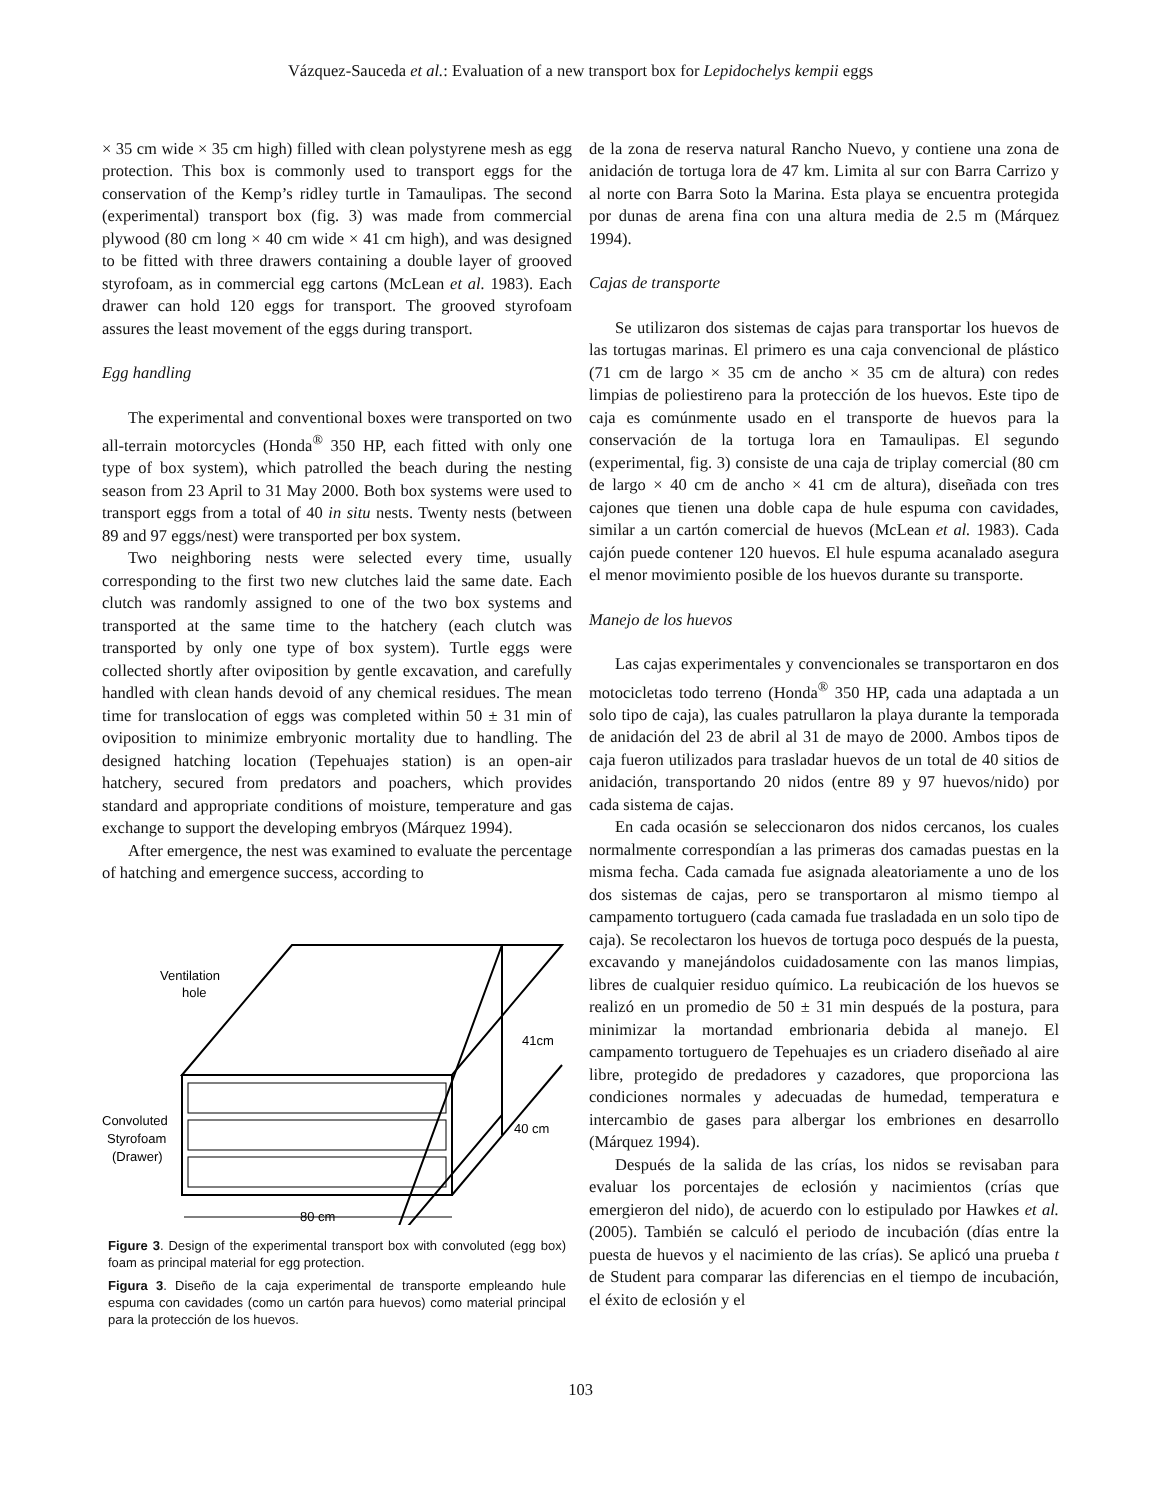Vázquez-Sauceda et al.: Evaluation of a new transport box for Lepidochelys kempii eggs
× 35 cm wide × 35 cm high) filled with clean polystyrene mesh as egg protection. This box is commonly used to transport eggs for the conservation of the Kemp’s ridley turtle in Tamaulipas. The second (experimental) transport box (fig. 3) was made from commercial plywood (80 cm long × 40 cm wide × 41 cm high), and was designed to be fitted with three drawers containing a double layer of grooved styrofoam, as in commercial egg cartons (McLean et al. 1983). Each drawer can hold 120 eggs for transport. The grooved styrofoam assures the least movement of the eggs during transport.
Egg handling
The experimental and conventional boxes were transported on two all-terrain motorcycles (Honda<sup>®</sup> 350 HP, each fitted with only one type of box system), which patrolled the beach during the nesting season from 23 April to 31 May 2000. Both box systems were used to transport eggs from a total of 40 in situ nests. Twenty nests (between 89 and 97 eggs/nest) were transported per box system.
Two neighboring nests were selected every time, usually corresponding to the first two new clutches laid the same date. Each clutch was randomly assigned to one of the two box systems and transported at the same time to the hatchery (each clutch was transported by only one type of box system). Turtle eggs were collected shortly after oviposition by gentle excavation, and carefully handled with clean hands devoid of any chemical residues. The mean time for translocation of eggs was completed within 50 ± 31 min of oviposition to minimize embryonic mortality due to handling. The designed hatching location (Tepehuajes station) is an open-air hatchery, secured from predators and poachers, which provides standard and appropriate conditions of moisture, temperature and gas exchange to support the developing embryos (Márquez 1994).
After emergence, the nest was examined to evaluate the percentage of hatching and emergence success, according to
Ventilation
hole
41cm
40 cm
Convoluted
Styrofoam
(Drawer)
80 cm
Figure 3. Design of the experimental transport box with convoluted (egg box) foam as principal material for egg protection.
Figura 3. Diseño de la caja experimental de transporte empleando hule espuma con cavidades (como un cartón para huevos) como material principal para la protección de los huevos.
de la zona de reserva natural Rancho Nuevo, y contiene una zona de anidación de tortuga lora de 47 km. Limita al sur con Barra Carrizo y al norte con Barra Soto la Marina. Esta playa se encuentra protegida por dunas de arena fina con una altura media de 2.5 m (Márquez 1994).
Cajas de transporte
Se utilizaron dos sistemas de cajas para transportar los huevos de las tortugas marinas. El primero es una caja convencional de plástico (71 cm de largo × 35 cm de ancho × 35 cm de altura) con redes limpias de poliestireno para la protección de los huevos. Este tipo de caja es comúnmente usado en el transporte de huevos para la conservación de la tortuga lora en Tamaulipas. El segundo (experimental, fig. 3) consiste de una caja de triplay comercial (80 cm de largo × 40 cm de ancho × 41 cm de altura), diseñada con tres cajones que tienen una doble capa de hule espuma con cavidades, similar a un cartón comercial de huevos (McLean et al. 1983). Cada cajón puede contener 120 huevos. El hule espuma acanalado asegura el menor movimiento posible de los huevos durante su transporte.
Manejo de los huevos
Las cajas experimentales y convencionales se transportaron en dos motocicletas todo terreno (Honda<sup>®</sup> 350 HP, cada una adaptada a un solo tipo de caja), las cuales patrullaron la playa durante la temporada de anidación del 23 de abril al 31 de mayo de 2000. Ambos tipos de caja fueron utilizados para trasladar huevos de un total de 40 sitios de anidación, transportando 20 nidos (entre 89 y 97 huevos/nido) por cada sistema de cajas.
En cada ocasión se seleccionaron dos nidos cercanos, los cuales normalmente correspondían a las primeras dos camadas puestas en la misma fecha. Cada camada fue asignada aleatoriamente a uno de los dos sistemas de cajas, pero se transportaron al mismo tiempo al campamento tortuguero (cada camada fue trasladada en un solo tipo de caja). Se recolectaron los huevos de tortuga poco después de la puesta, excavando y manejándolos cuidadosamente con las manos limpias, libres de cualquier residuo químico. La reubicación de los huevos se realizó en un promedio de 50 ± 31 min después de la postura, para minimizar la mortandad embrionaria debida al manejo. El campamento tortuguero de Tepehuajes es un criadero diseñado al aire libre, protegido de predadores y cazadores, que proporciona las condiciones normales y adecuadas de humedad, temperatura e intercambio de gases para albergar los embriones en desarrollo (Márquez 1994).
Después de la salida de las crías, los nidos se revisaban para evaluar los porcentajes de eclosión y nacimientos (crías que emergieron del nido), de acuerdo con lo estipulado por Hawkes et al. (2005). También se calculó el periodo de incubación (días entre la puesta de huevos y el nacimiento de las crías). Se aplicó una prueba t de Student para comparar las diferencias en el tiempo de incubación, el éxito de eclosión y el
103